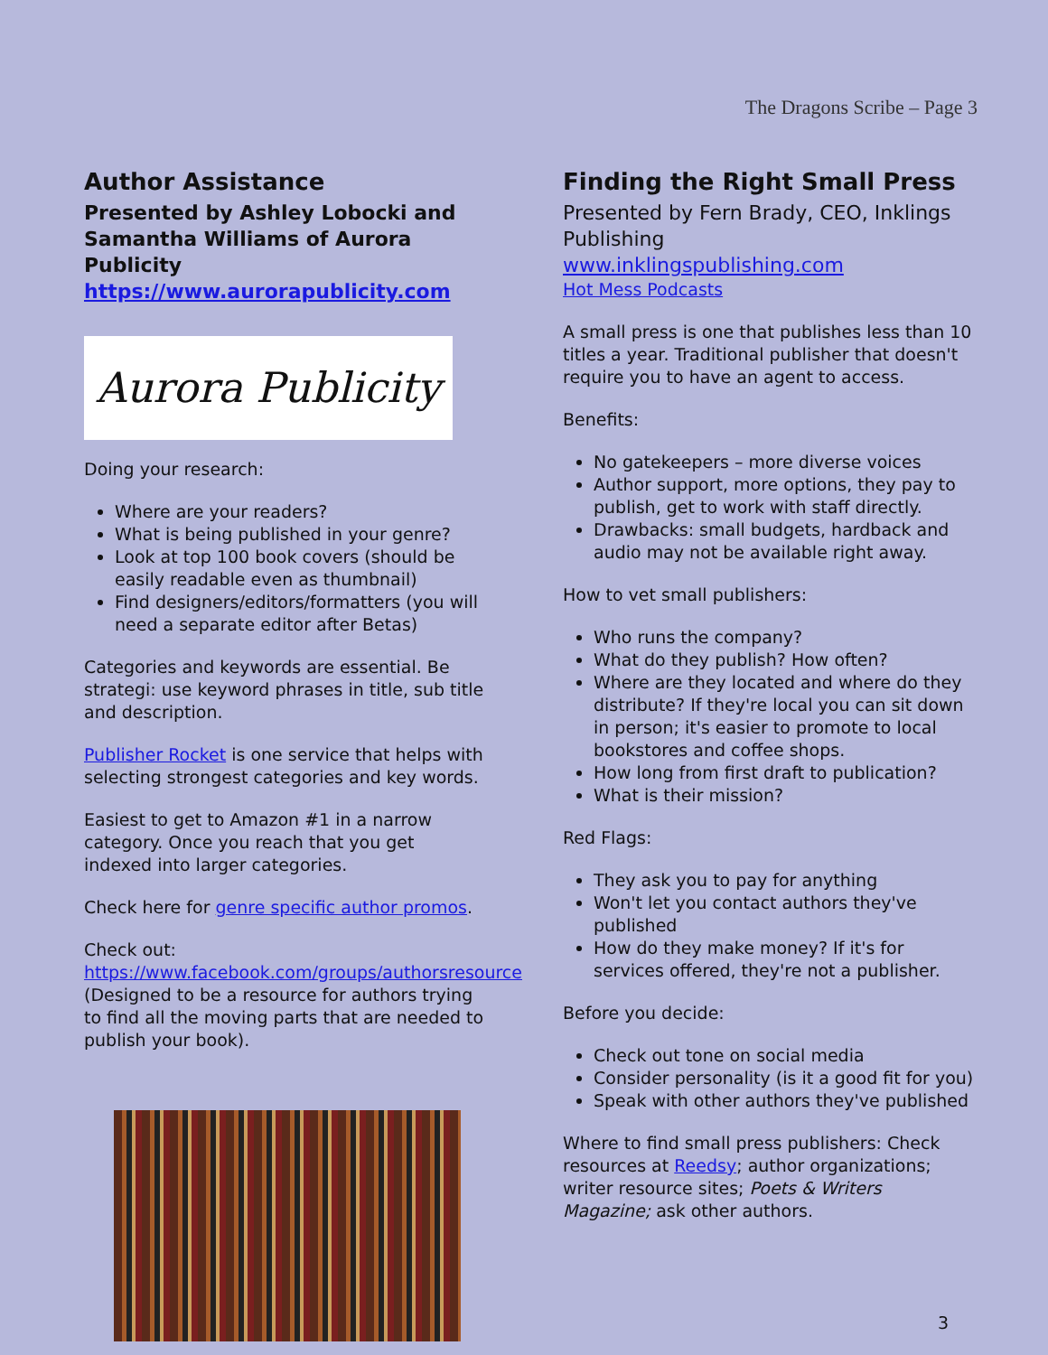The Dragons Scribe – Page 3
Author Assistance
Presented by Ashley Lobocki and Samantha Williams of Aurora Publicity
https://www.aurorapublicity.com
Aurora Publicity
Doing your research:
Where are your readers?
What is being published in your genre?
Look at top 100 book covers (should be easily readable even as thumbnail)
Find designers/editors/formatters (you will need a separate editor after Betas)
Categories and keywords are essential. Be strategi: use keyword phrases in title, sub title and description.
Publisher Rocket is one service that helps with selecting strongest categories and key words.
Easiest to get to Amazon #1 in a narrow category. Once you reach that you get indexed into larger categories.
Check here for genre specific author promos.
Check out: https://www.facebook.com/groups/authorsresource (Designed to be a resource for authors trying to find all the moving parts that are needed to publish your book).
Finding the Right Small Press
Presented by Fern Brady, CEO, Inklings Publishing
www.inklingspublishing.com
Hot Mess Podcasts
A small press is one that publishes less than 10 titles a year. Traditional publisher that doesn't require you to have an agent to access.
Benefits:
No gatekeepers – more diverse voices
Author support, more options, they pay to publish, get to work with staff directly.
Drawbacks: small budgets, hardback and audio may not be available right away.
How to vet small publishers:
Who runs the company?
What do they publish? How often?
Where are they located and where do they distribute? If they're local you can sit down in person; it's easier to promote to local bookstores and coffee shops.
How long from first draft to publication?
What is their mission?
Red Flags:
They ask you to pay for anything
Won't let you contact authors they've published
How do they make money? If it's for services offered, they're not a publisher.
Before you decide:
Check out tone on social media
Consider personality (is it a good fit for you)
Speak with other authors they've published
Where to find small press publishers: Check resources at Reedsy; author organizations; writer resource sites; Poets & Writers Magazine; ask other authors.
3